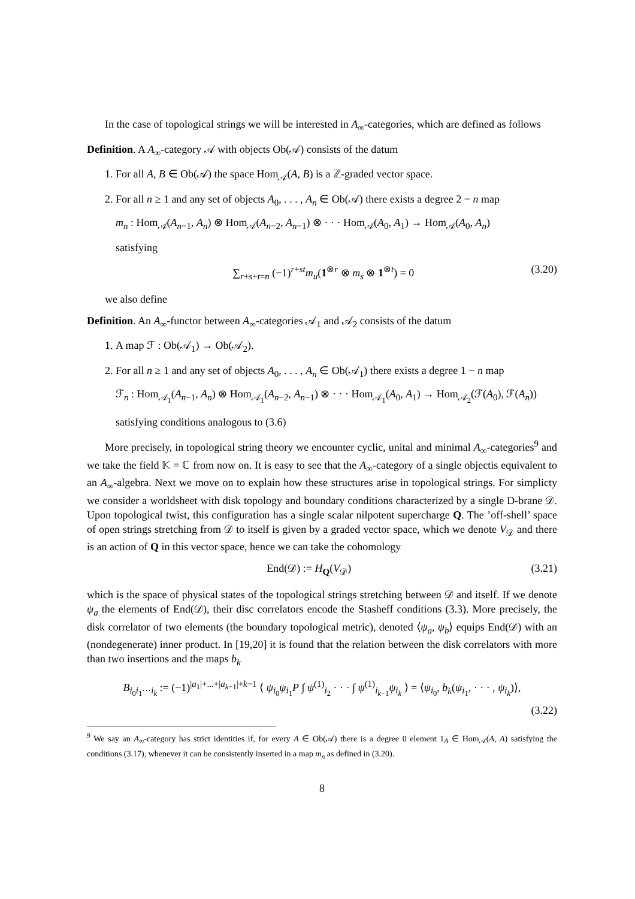In the case of topological strings we will be interested in A<sub>∞</sub>-categories, which are defined as follows
Definition. A A<sub>∞</sub>-category 𝒜 with objects Ob(𝒜) consists of the datum
1. For all A, B ∈ Ob(𝒜) the space Hom<sub>𝒜</sub>(A, B) is a ℤ-graded vector space.
2. For all n ≥ 1 and any set of objects A<sub>0</sub>, . . . , A<sub>n</sub> ∈ Ob(𝒜) there exists a degree 2 − n map
m<sub>n</sub> : Hom<sub>𝒜</sub>(A<sub>n−1</sub>, A<sub>n</sub>) ⊗ Hom<sub>𝒜</sub>(A<sub>n−2</sub>, A<sub>n−1</sub>) ⊗ · · · Hom<sub>𝒜</sub>(A<sub>0</sub>, A<sub>1</sub>) → Hom<sub>𝒜</sub>(A<sub>0</sub>, A<sub>n</sub>)
satisfying
∑<sub>r+s+t=n</sub> (−1)<sup>r+st</sup>m<sub>u</sub>(1<sup>⊗r</sup> ⊗ m<sub>s</sub> ⊗ 1<sup>⊗t</sup>) = 0 (3.20)
we also define
Definition. An A<sub>∞</sub>-functor between A<sub>∞</sub>-categories 𝒜<sub>1</sub> and 𝒜<sub>2</sub> consists of the datum
1. A map ℱ : Ob(𝒜<sub>1</sub>) → Ob(𝒜<sub>2</sub>).
2. For all n ≥ 1 and any set of objects A<sub>0</sub>, . . . , A<sub>n</sub> ∈ Ob(𝒜<sub>1</sub>) there exists a degree 1 − n map
ℱ<sub>n</sub> : Hom<sub>𝒜<sub>1</sub></sub>(A<sub>n−1</sub>, A<sub>n</sub>) ⊗ Hom<sub>𝒜<sub>1</sub></sub>(A<sub>n−2</sub>, A<sub>n−1</sub>) ⊗ · · · Hom<sub>𝒜<sub>1</sub></sub>(A<sub>0</sub>, A<sub>1</sub>) → Hom<sub>𝒜<sub>2</sub></sub>(ℱ(A<sub>0</sub>), ℱ(A<sub>n</sub>))
satisfying conditions analogous to (3.6)
More precisely, in topological string theory we encounter cyclic, unital and minimal A<sub>∞</sub>-categories<sup>9</sup> and we take the field 𝕂 = ℂ from now on. It is easy to see that the A<sub>∞</sub>-category of a single objectis equivalent to an A<sub>∞</sub>-algebra. Next we move on to explain how these structures arise in topological strings. For simplicty we consider a worldsheet with disk topology and boundary conditions characterized by a single D-brane 𝒟. Upon topological twist, this configuration has a single scalar nilpotent supercharge Q. The ’off-shell’ space of open strings stretching from 𝒟 to itself is given by a graded vector space, which we denote V<sub>𝒟</sub> and there is an action of Q in this vector space, hence we can take the cohomology
End(𝒟) := H<sub>Q</sub>(V<sub>𝒟</sub>) (3.21)
which is the space of physical states of the topological strings stretching between 𝒟 and itself. If we denote ψ<sub>a</sub> the elements of End(𝒟), their disc correlators encode the Stasheff conditions (3.3). More precisely, the disk correlator of two elements (the boundary topological metric), denoted ⟨ψ<sub>a</sub>, ψ<sub>b</sub>⟩ equips End(𝒟) with an (nondegenerate) inner product. In [19,20] it is found that the relation between the disk correlators with more than two insertions and the maps b<sub>k</sub>
B<sub>i<sub>0</sub>i<sub>1</sub>···i<sub>k</sub></sub> := (−1)<sup>|a<sub>1</sub>|+...+|a<sub>k−1</sub>|+k−1</sup> ⟨ ψ<sub>i<sub>0</sub></sub>ψ<sub>i<sub>1</sub></sub>P ∫ ψ<sup>(1)</sup><sub>i<sub>2</sub></sub> · · · ∫ ψ<sup>(1)</sup><sub>i<sub>k−1</sub></sub>ψ<sub>i<sub>k</sub></sub> ⟩ = ⟨ψ<sub>i<sub>0</sub></sub>, b<sub>k</sub>(ψ<sub>i<sub>1</sub></sub>, · · · , ψ<sub>i<sub>k</sub></sub>)⟩,
(3.22)
<sup>9</sup> We say an A<sub>∞</sub>-category has strict identities if, for every A ∈ Ob(𝒜) there is a degree 0 element 1<sub>A</sub> ∈ Hom<sub>𝒜</sub>(A, A) satisfying the conditions (3.17), whenever it can be consistently inserted in a map m<sub>n</sub> as defined in (3.20).
8